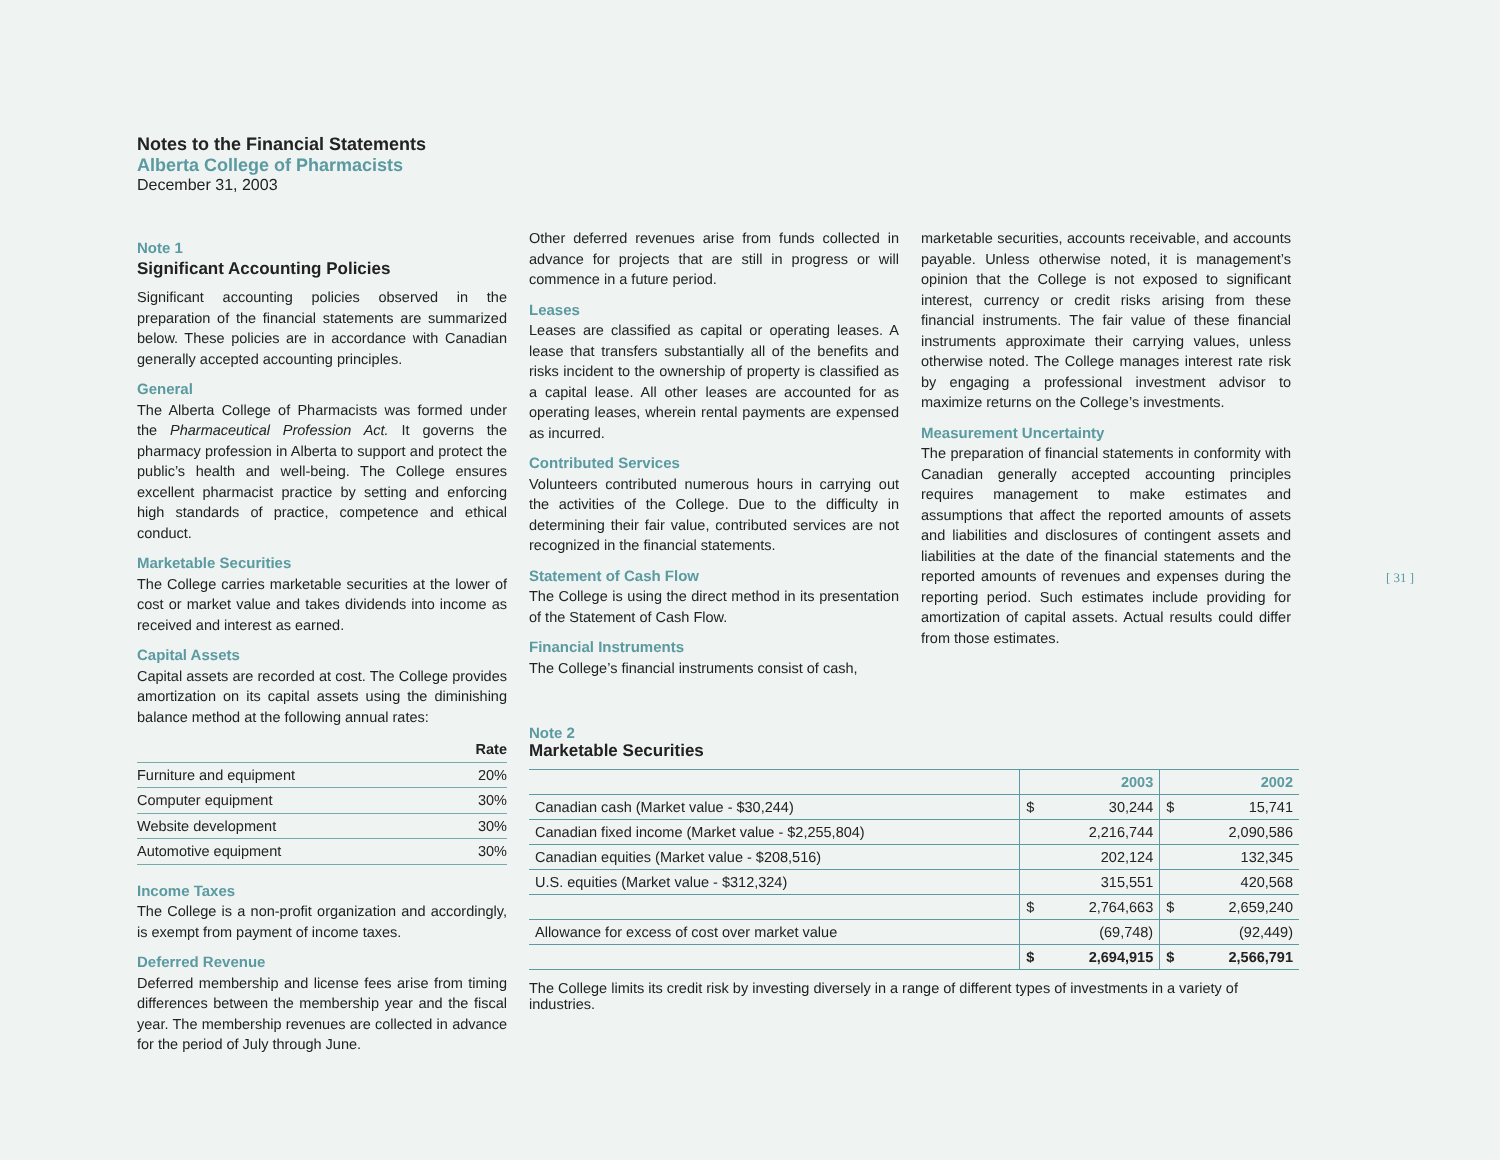Notes to the Financial Statements
Alberta College of Pharmacists
December 31, 2003
Note 1
Significant Accounting Policies
Significant accounting policies observed in the preparation of the financial statements are summarized below. These policies are in accordance with Canadian generally accepted accounting principles.
General
The Alberta College of Pharmacists was formed under the Pharmaceutical Profession Act. It governs the pharmacy profession in Alberta to support and protect the public’s health and well-being. The College ensures excellent pharmacist practice by setting and enforcing high standards of practice, competence and ethical conduct.
Marketable Securities
The College carries marketable securities at the lower of cost or market value and takes dividends into income as received and interest as earned.
Capital Assets
Capital assets are recorded at cost. The College provides amortization on its capital assets using the diminishing balance method at the following annual rates:
| | Rate |
| --- | --- |
| Furniture and equipment | 20% |
| Computer equipment | 30% |
| Website development | 30% |
| Automotive equipment | 30% |
Income Taxes
The College is a non-profit organization and accordingly, is exempt from payment of income taxes.
Deferred Revenue
Deferred membership and license fees arise from timing differences between the membership year and the fiscal year. The membership revenues are collected in advance for the period of July through June.
Other deferred revenues arise from funds collected in advance for projects that are still in progress or will commence in a future period.
Leases
Leases are classified as capital or operating leases. A lease that transfers substantially all of the benefits and risks incident to the ownership of property is classified as a capital lease. All other leases are accounted for as operating leases, wherein rental payments are expensed as incurred.
Contributed Services
Volunteers contributed numerous hours in carrying out the activities of the College. Due to the difficulty in determining their fair value, contributed services are not recognized in the financial statements.
Statement of Cash Flow
The College is using the direct method in its presentation of the Statement of Cash Flow.
Financial Instruments
The College’s financial instruments consist of cash,
marketable securities, accounts receivable, and accounts payable. Unless otherwise noted, it is management’s opinion that the College is not exposed to significant interest, currency or credit risks arising from these financial instruments. The fair value of these financial instruments approximate their carrying values, unless otherwise noted. The College manages interest rate risk by engaging a professional investment advisor to maximize returns on the College’s investments.
Measurement Uncertainty
The preparation of financial statements in conformity with Canadian generally accepted accounting principles requires management to make estimates and assumptions that affect the reported amounts of assets and liabilities and disclosures of contingent assets and liabilities at the date of the financial statements and the reported amounts of revenues and expenses during the reporting period. Such estimates include providing for amortization of capital assets. Actual results could differ from those estimates.
Note 2
Marketable Securities
| | 2003 | | 2002 | |
| --- | --- | --- | --- | --- |
| Canadian cash (Market value - $30,244) | $ | 30,244 | $ | 15,741 |
| Canadian fixed income (Market value - $2,255,804) | | 2,216,744 | | 2,090,586 |
| Canadian equities (Market value - $208,516) | | 202,124 | | 132,345 |
| U.S. equities (Market value - $312,324) | | 315,551 | | 420,568 |
| | $ | 2,764,663 | $ | 2,659,240 |
| Allowance for excess of cost over market value | | (69,748) | | (92,449) |
| | $ | 2,694,915 | $ | 2,566,791 |
The College limits its credit risk by investing diversely in a range of different types of investments in a variety of industries.
[ 31 ]